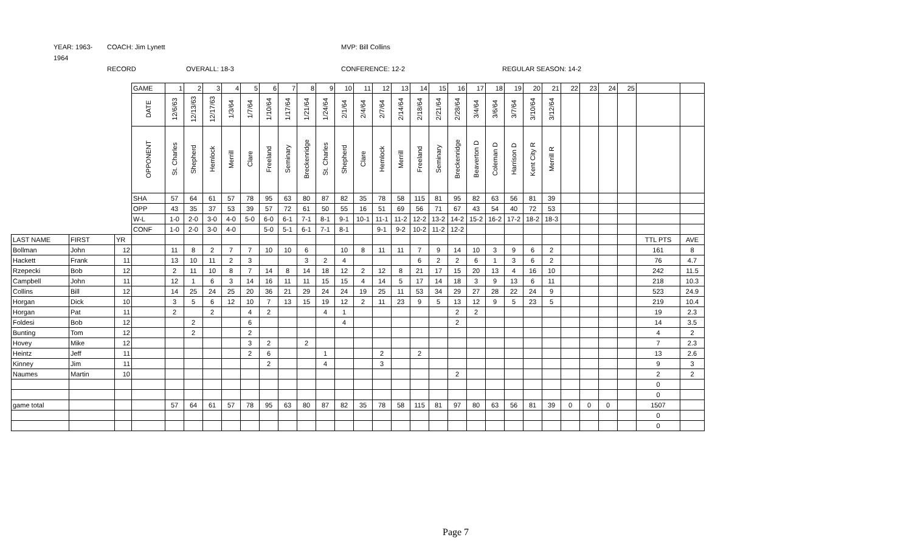YEAR: 1963-1964 COACH: Jim Lynett MVP: Bill Collins RECORD OVERALL: 18-3 CONFERENCE: 12-2 REGULAR SEASON: 14-2
| | | | GAME | 1 | 2 | 3 | 4 | 5 | 6 | 7 | 8 | 9 | 10 | 11 | 12 | 13 | 14 | 15 | 16 | 17 | 18 | 19 | 20 | 21 | 22 | 23 | 24 | 25 | | |
| | | | DATE | 12/6/63 | 12/13/63 | 12/17/63 | 1/3/64 | 1/7/64 | 1/10/64 | 1/17/64 | 1/21/64 | 1/24/64 | 2/1/64 | 2/4/64 | 2/7/64 | 2/14/64 | 2/18/64 | 2/21/64 | 2/28/64 | 3/4/64 | 3/6/64 | 3/7/64 | 3/10/64 | 3/12/64 | | | | | | |
| | | | OPPONENT | St. Charles | Shepherd | Hemlock | Merrill | Clare | Freeland | Seminary | Breckenridge | St. Charles | Shepherd | Clare | Hemlock | Merrill | Freeland | Seminary | Breckenridge | Beaverton D | Coleman D | Harrison D | Kent City R | Merrill R | | | | | | |
| | | | SHA | 57 | 64 | 61 | 57 | 78 | 95 | 63 | 80 | 87 | 82 | 35 | 78 | 58 | 115 | 81 | 95 | 82 | 63 | 56 | 81 | 39 | | | | | | |
| | | | OPP | 43 | 35 | 37 | 53 | 39 | 57 | 72 | 61 | 50 | 55 | 16 | 51 | 69 | 56 | 71 | 67 | 43 | 54 | 40 | 72 | 53 | | | | | | |
| | | | W-L | 1-0 | 2-0 | 3-0 | 4-0 | 5-0 | 6-0 | 6-1 | 7-1 | 8-1 | 9-1 | 10-1 | 11-1 | 11-2 | 12-2 | 13-2 | 14-2 | 15-2 | 16-2 | 17-2 | 18-2 | 18-3 | | | | | | |
| | | | CONF | 1-0 | 2-0 | 3-0 | 4-0 | | 5-0 | 5-1 | 6-1 | 7-1 | 8-1 | | 9-1 | 9-2 | 10-2 | 11-2 | 12-2 | | | | | | | | | | | |
| LAST NAME | FIRST | YR | | | | | | | | | | | | | | | | | | | | | | | | | | | TTL PTS | AVE |
| Bollman | John | 12 | | 11 | 8 | 2 | 7 | 7 | 10 | 10 | 6 | | 10 | 8 | 11 | 11 | 7 | 9 | 14 | 10 | 3 | 9 | 6 | 2 | | | | | 161 | 8 |
| Hackett | Frank | 11 | | 13 | 10 | 11 | 2 | 3 | | | 3 | 2 | 4 | | | | 6 | 2 | 2 | 6 | 1 | 3 | 6 | 2 | | | | | 76 | 4.7 |
| Rzepecki | Bob | 12 | | 2 | 11 | 10 | 8 | 7 | 14 | 8 | 14 | 18 | 12 | 2 | 12 | 8 | 21 | 17 | 15 | 20 | 13 | 4 | 16 | 10 | | | | | 242 | 11.5 |
| Campbell | John | 11 | | 12 | 1 | 6 | 3 | 14 | 16 | 11 | 11 | 15 | 15 | 4 | 14 | 5 | 17 | 14 | 18 | 3 | 9 | 13 | 6 | 11 | | | | | 218 | 10.3 |
| Collins | Bill | 12 | | 14 | 25 | 24 | 25 | 20 | 36 | 21 | 29 | 24 | 24 | 19 | 25 | 11 | 53 | 34 | 29 | 27 | 28 | 22 | 24 | 9 | | | | | 523 | 24.9 |
| Horgan | Dick | 10 | | 3 | 5 | 6 | 12 | 10 | 7 | 13 | 15 | 19 | 12 | 2 | 11 | 23 | 9 | 5 | 13 | 12 | 9 | 5 | 23 | 5 | | | | | 219 | 10.4 |
| Horgan | Pat | 11 | | 2 | | 2 | | 4 | 2 | | | 4 | 1 | | | | | | 2 | 2 | | | | | | | | | 19 | 2.3 |
| Foldesi | Bob | 12 | | | 2 | | | 6 | | | | | 4 | | | | | | 2 | | | | | | | | | | 14 | 3.5 |
| Bunting | Tom | 12 | | | 2 | | | 2 | | | | | | | | | | | | | | | | | | | | | 4 | 2 |
| Hovey | Mike | 12 | | | | | | 3 | 2 | | 2 | | | | | | | | | | | | | | | | | | 7 | 2.3 |
| Heintz | Jeff | 11 | | | | | | 2 | 6 | | | 1 | | | 2 | | 2 | | | | | | | | | | | | 13 | 2.6 |
| Kinney | Jim | 11 | | | | | | | 2 | | | 4 | | | 3 | | | | | | | | | | | | | | 9 | 3 |
| Naumes | Martin | 10 | | | | | | | | | | | | | | | | | 2 | | | | | | | | | | 2 | 2 |
| | | | | | | | | | | | | | | | | | | | | | | | | | | | | | 0 | |
| | | | | | | | | | | | | | | | | | | | | | | | | | | | | | 0 | |
| game total | | | | 57 | 64 | 61 | 57 | 78 | 95 | 63 | 80 | 87 | 82 | 35 | 78 | 58 | 115 | 81 | 97 | 80 | 63 | 56 | 81 | 39 | 0 | 0 | 0 | | 1507 | |
| | | | | | | | | | | | | | | | | | | | | | | | | | | | | | 0 | |
| | | | | | | | | | | | | | | | | | | | | | | | | | | | | | 0 | |
Page 7